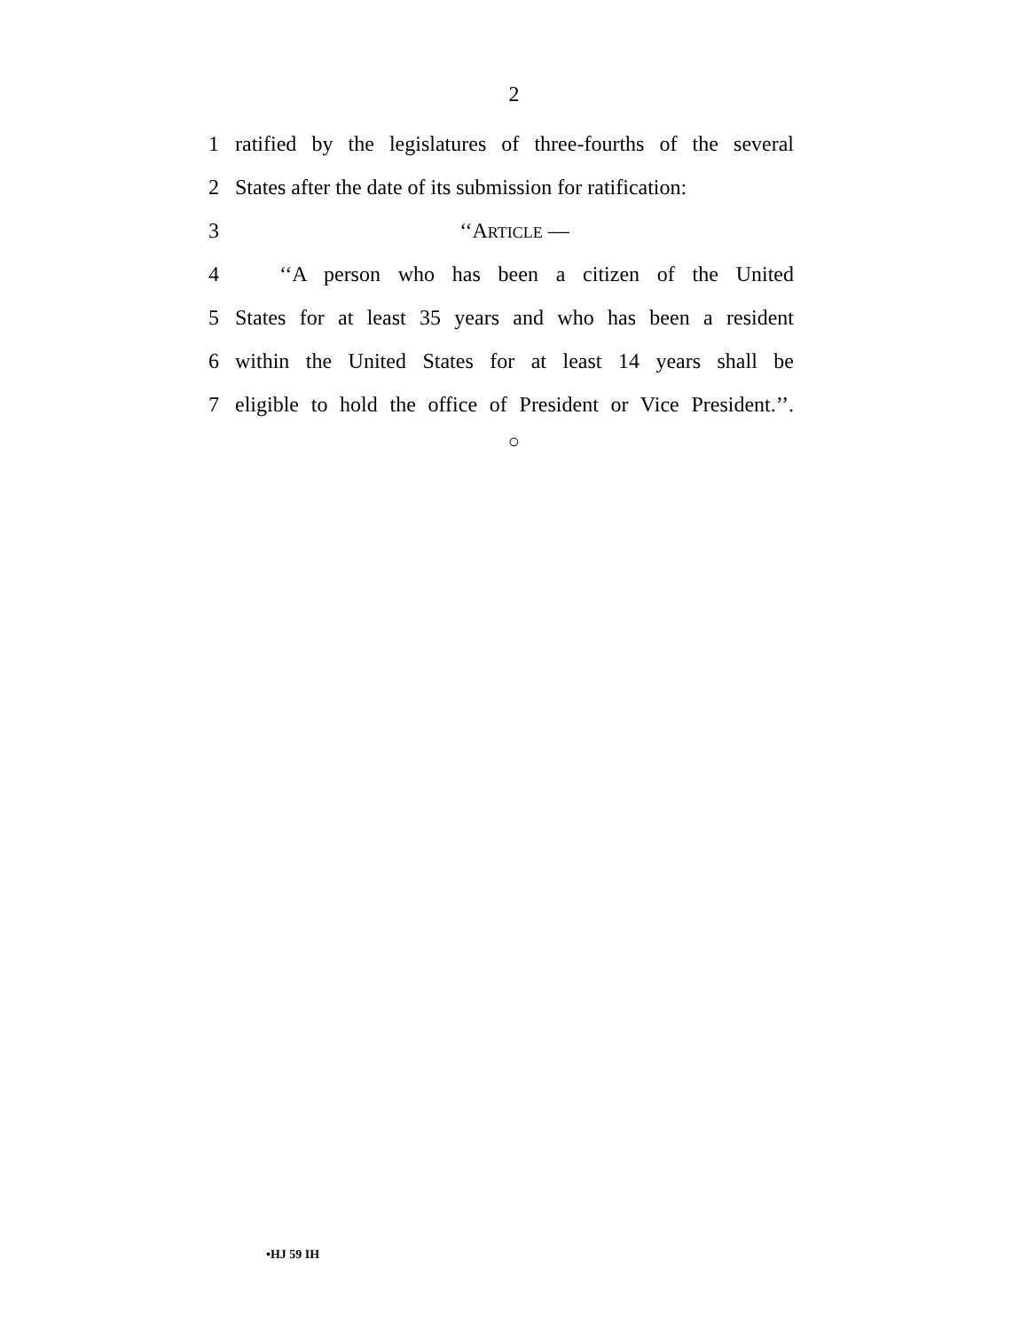2
1 ratified by the legislatures of three-fourths of the several
2 States after the date of its submission for ratification:
3 ‘‘ARTICLE —
4 ‘‘A person who has been a citizen of the United
5 States for at least 35 years and who has been a resident
6 within the United States for at least 14 years shall be
7 eligible to hold the office of President or Vice President.’’.
○
•HJ 59 IH